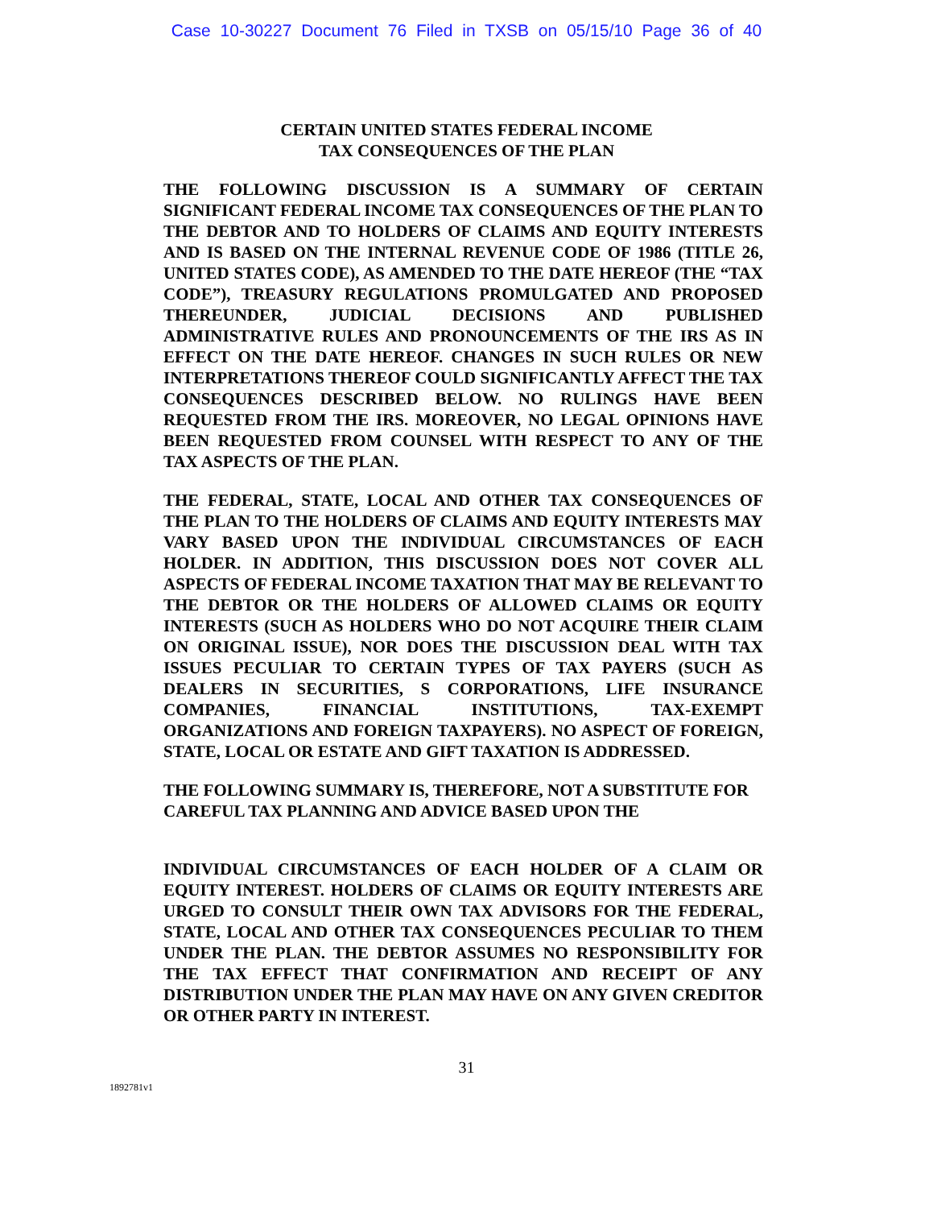Case 10-30227 Document 76 Filed in TXSB on 05/15/10 Page 36 of 40
CERTAIN UNITED STATES FEDERAL INCOME
TAX CONSEQUENCES OF THE PLAN
THE FOLLOWING DISCUSSION IS A SUMMARY OF CERTAIN SIGNIFICANT FEDERAL INCOME TAX CONSEQUENCES OF THE PLAN TO THE DEBTOR AND TO HOLDERS OF CLAIMS AND EQUITY INTERESTS AND IS BASED ON THE INTERNAL REVENUE CODE OF 1986 (TITLE 26, UNITED STATES CODE), AS AMENDED TO THE DATE HEREOF (THE “TAX CODE”), TREASURY REGULATIONS PROMULGATED AND PROPOSED THEREUNDER, JUDICIAL DECISIONS AND PUBLISHED ADMINISTRATIVE RULES AND PRONOUNCEMENTS OF THE IRS AS IN EFFECT ON THE DATE HEREOF. CHANGES IN SUCH RULES OR NEW INTERPRETATIONS THEREOF COULD SIGNIFICANTLY AFFECT THE TAX CONSEQUENCES DESCRIBED BELOW. NO RULINGS HAVE BEEN REQUESTED FROM THE IRS. MOREOVER, NO LEGAL OPINIONS HAVE BEEN REQUESTED FROM COUNSEL WITH RESPECT TO ANY OF THE TAX ASPECTS OF THE PLAN.
THE FEDERAL, STATE, LOCAL AND OTHER TAX CONSEQUENCES OF THE PLAN TO THE HOLDERS OF CLAIMS AND EQUITY INTERESTS MAY VARY BASED UPON THE INDIVIDUAL CIRCUMSTANCES OF EACH HOLDER. IN ADDITION, THIS DISCUSSION DOES NOT COVER ALL ASPECTS OF FEDERAL INCOME TAXATION THAT MAY BE RELEVANT TO THE DEBTOR OR THE HOLDERS OF ALLOWED CLAIMS OR EQUITY INTERESTS (SUCH AS HOLDERS WHO DO NOT ACQUIRE THEIR CLAIM ON ORIGINAL ISSUE), NOR DOES THE DISCUSSION DEAL WITH TAX ISSUES PECULIAR TO CERTAIN TYPES OF TAX PAYERS (SUCH AS DEALERS IN SECURITIES, S CORPORATIONS, LIFE INSURANCE COMPANIES, FINANCIAL INSTITUTIONS, TAX-EXEMPT ORGANIZATIONS AND FOREIGN TAXPAYERS). NO ASPECT OF FOREIGN, STATE, LOCAL OR ESTATE AND GIFT TAXATION IS ADDRESSED.
THE FOLLOWING SUMMARY IS, THEREFORE, NOT A SUBSTITUTE FOR CAREFUL TAX PLANNING AND ADVICE BASED UPON THE
INDIVIDUAL CIRCUMSTANCES OF EACH HOLDER OF A CLAIM OR EQUITY INTEREST. HOLDERS OF CLAIMS OR EQUITY INTERESTS ARE URGED TO CONSULT THEIR OWN TAX ADVISORS FOR THE FEDERAL, STATE, LOCAL AND OTHER TAX CONSEQUENCES PECULIAR TO THEM UNDER THE PLAN. THE DEBTOR ASSUMES NO RESPONSIBILITY FOR THE TAX EFFECT THAT CONFIRMATION AND RECEIPT OF ANY DISTRIBUTION UNDER THE PLAN MAY HAVE ON ANY GIVEN CREDITOR OR OTHER PARTY IN INTEREST.
31
1892781v1